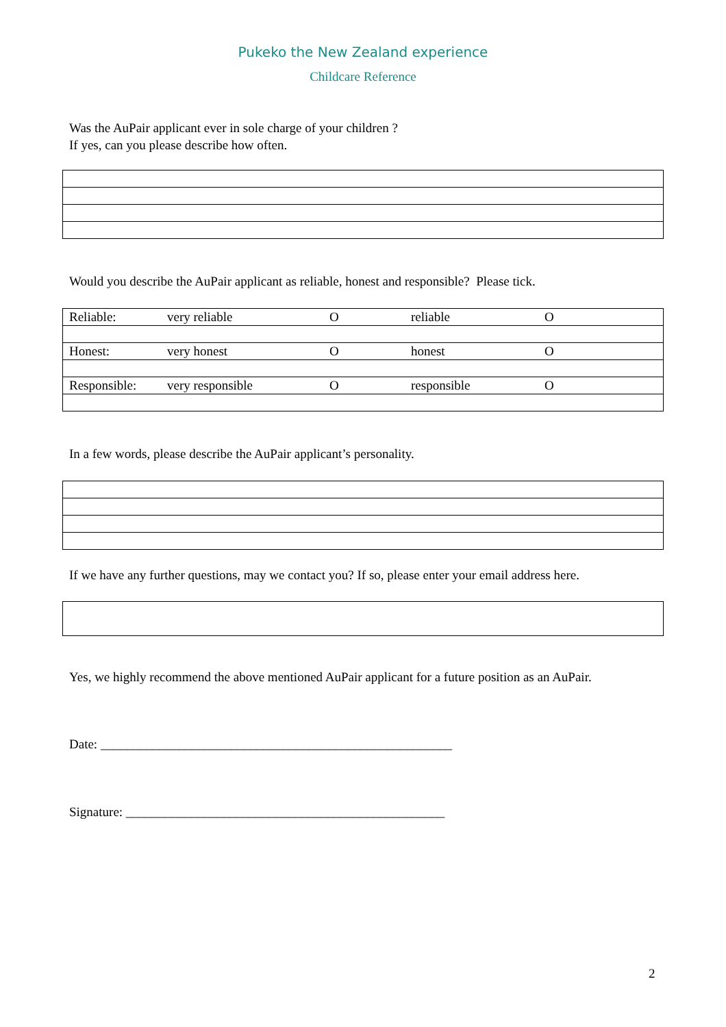Pukeko the New Zealand experience
Childcare Reference
Was the AuPair applicant ever in sole charge of your children ?
If yes, can you please describe how often.
Would you describe the AuPair applicant as reliable, honest and responsible? Please tick.
| Reliable: | very reliable | O | reliable | O |
| Honest: | very honest | O | honest | O |
| Responsible: | very responsible | O | responsible | O |
In a few words, please describe the AuPair applicant’s personality.
If we have any further questions, may we contact you? If so, please enter your email address here.
Yes, we highly recommend the above mentioned AuPair applicant for a future position as an AuPair.
Date: ______________________________________________________
Signature: _________________________________________________
2